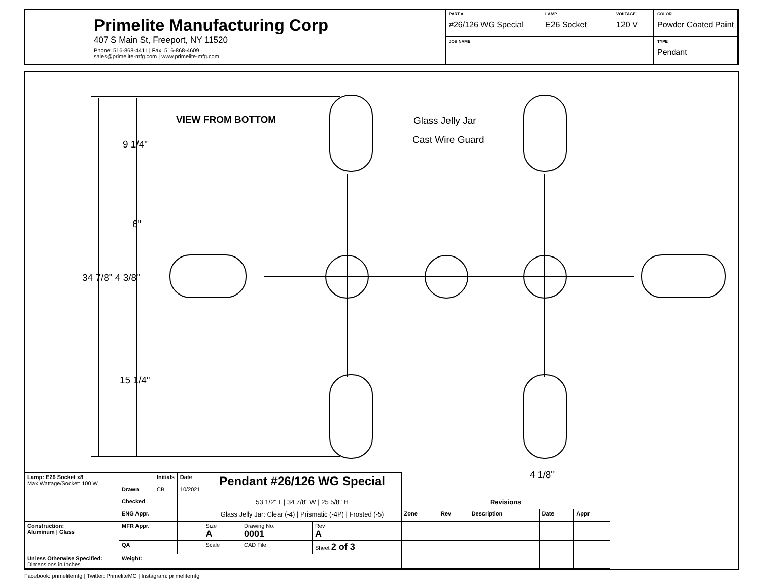Primelite Manufacturing Corp
407 S Main St, Freeport, NY 11520
Phone: 516-868-4411 | Fax: 516-868-4609
sales@primelite-mfg.com | www.primelite-mfg.com
PART #
#26/126 WG Special
LAMP
E26 Socket
VOLTAGE
120 V
COLOR
Powder Coated Paint
JOB NAME
TYPE
Pendant
VIEW FROM BOTTOM Glass Jelly Jar
Cast Wire Guard
9 1/4"
6"
34 7/8" 4 3/8"
15 1/4"
4 1/8"
| Lamp: E26 Socket x8 Max Wattage/Socket: 100 W | | Initials | Date | Pendant #26/126 WG Special | | | | | | | | |
| | Drawn | CB | 10/2021 | | | | | | | | | |
| | Checked | | | 53 1/2" L / 34 7/8" W / 25 5/8" H | | | | Revisions | | | | |
| | ENG Appr. | | | Glass Jelly Jar: Clear (-4) / Prismatic (-4P) / Frosted (-5) | | | | Zone | Rev | Description | Date | Appr |
| Construction: Aluminum / Glass | MFR Appr. | | | Size A | Drawing No. 0001 | | Rev A | | | | | |
| | QA | | | Scale | CAD File | Sheet 2 of 3 | | | | | | |
| Unless Otherwise Specified: Dimensions in Inches | Weight: | | | | | | | | | | | |
Facebook: primelitemfg | Twitter: PrimeliteMC | Instagram: primelitemfg